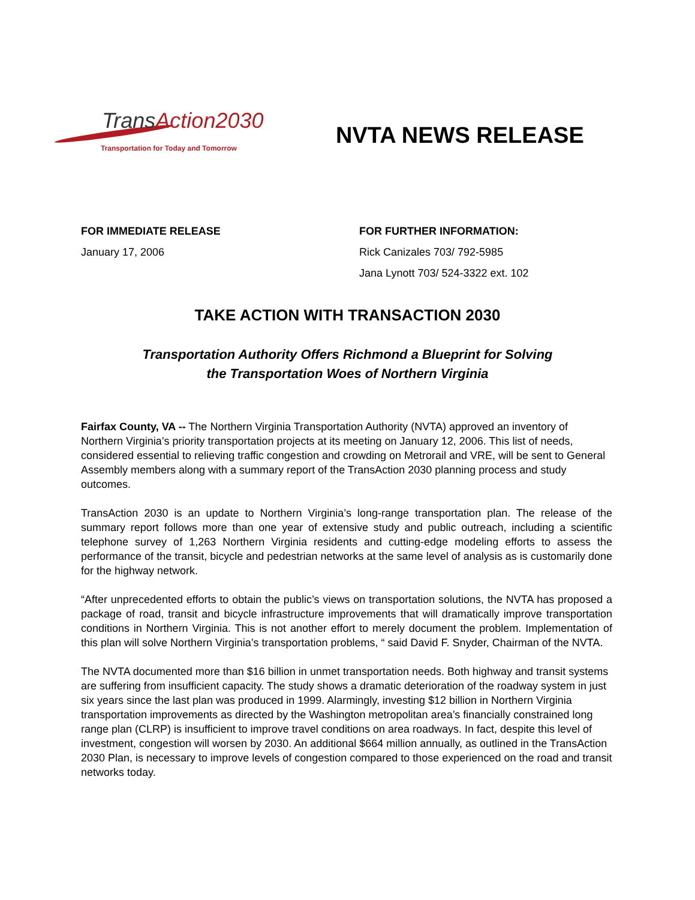TransAction2030
Transportation for Today and Tomorrow
NVTA NEWS RELEASE
FOR IMMEDIATE RELEASE
January 17, 2006
FOR FURTHER INFORMATION:
Rick Canizales 703/ 792-5985
Jana Lynott 703/ 524-3322 ext. 102
TAKE ACTION WITH TRANSACTION 2030
Transportation Authority Offers Richmond a Blueprint for Solving
the Transportation Woes of Northern Virginia
Fairfax County, VA -- The Northern Virginia Transportation Authority (NVTA) approved an inventory of Northern Virginia’s priority transportation projects at its meeting on January 12, 2006. This list of needs, considered essential to relieving traffic congestion and crowding on Metrorail and VRE, will be sent to General Assembly members along with a summary report of the TransAction 2030 planning process and study outcomes.
TransAction 2030 is an update to Northern Virginia’s long-range transportation plan. The release of the summary report follows more than one year of extensive study and public outreach, including a scientific telephone survey of 1,263 Northern Virginia residents and cutting-edge modeling efforts to assess the performance of the transit, bicycle and pedestrian networks at the same level of analysis as is customarily done for the highway network.
“After unprecedented efforts to obtain the public’s views on transportation solutions, the NVTA has proposed a package of road, transit and bicycle infrastructure improvements that will dramatically improve transportation conditions in Northern Virginia. This is not another effort to merely document the problem. Implementation of this plan will solve Northern Virginia’s transportation problems, “ said David F. Snyder, Chairman of the NVTA.
The NVTA documented more than $16 billion in unmet transportation needs. Both highway and transit systems are suffering from insufficient capacity. The study shows a dramatic deterioration of the roadway system in just six years since the last plan was produced in 1999. Alarmingly, investing $12 billion in Northern Virginia transportation improvements as directed by the Washington metropolitan area’s financially constrained long range plan (CLRP) is insufficient to improve travel conditions on area roadways. In fact, despite this level of investment, congestion will worsen by 2030. An additional $664 million annually, as outlined in the TransAction 2030 Plan, is necessary to improve levels of congestion compared to those experienced on the road and transit networks today.